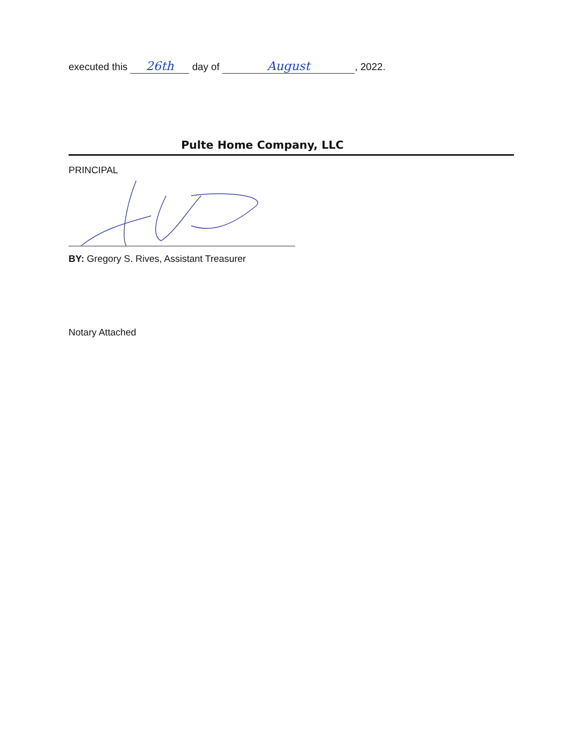executed this 26th day of August, 2022.
Pulte Home Company, LLC
PRINCIPAL
BY: Gregory S. Rives, Assistant Treasurer
Notary Attached